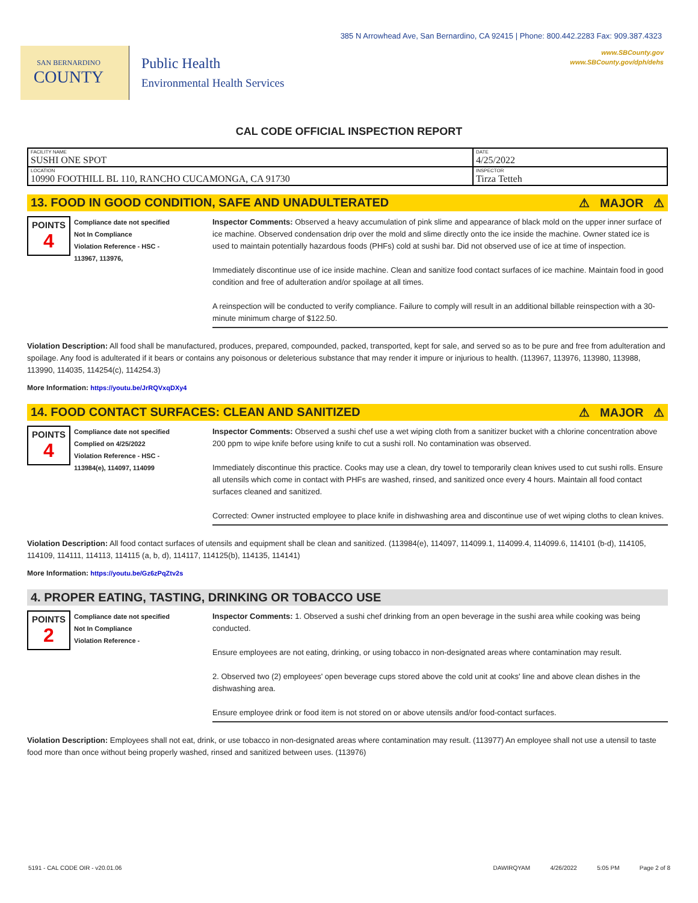385 N Arrowhead Ave, San Bernardino, CA 92415 | Phone: 800.442.2283 Fax: 909.387.4323
www.SBCounty.gov
www.SBCounty.gov/dph/dehs
SAN BERNARDINO
COUNTY
Public Health
Environmental Health Services
CAL CODE OFFICIAL INSPECTION REPORT
| FACILITY NAME SUSHI ONE SPOT | DATE 4/25/2022 |
| LOCATION 10990 FOOTHILL BL 110, RANCHO CUCAMONGA, CA 91730 | INSPECTOR Tirza Tetteh |
13. FOOD IN GOOD CONDITION, SAFE AND UNADULTERATED ⚠ MAJOR ⚠
POINTS
4
Compliance date not specified
Not In Compliance
Violation Reference - HSC -
113967, 113976,
Inspector Comments: Observed a heavy accumulation of pink slime and appearance of black mold on the upper inner surface of ice machine. Observed condensation drip over the mold and slime directly onto the ice inside the machine. Owner stated ice is used to maintain potentially hazardous foods (PHFs) cold at sushi bar. Did not observed use of ice at time of inspection.
Immediately discontinue use of ice inside machine. Clean and sanitize food contact surfaces of ice machine. Maintain food in good condition and free of adulteration and/or spoilage at all times.
A reinspection will be conducted to verify compliance. Failure to comply will result in an additional billable reinspection with a 30-minute minimum charge of $122.50.
Violation Description: All food shall be manufactured, produces, prepared, compounded, packed, transported, kept for sale, and served so as to be pure and free from adulteration and spoilage. Any food is adulterated if it bears or contains any poisonous or deleterious substance that may render it impure or injurious to health. (113967, 113976, 113980, 113988, 113990, 114035, 114254(c), 114254.3)
More Information: https://youtu.be/JrRQVxqDXy4
14. FOOD CONTACT SURFACES: CLEAN AND SANITIZED ⚠ MAJOR ⚠
POINTS
4
Compliance date not specified
Complied on 4/25/2022
Violation Reference - HSC -
113984(e), 114097, 114099
Inspector Comments: Observed a sushi chef use a wet wiping cloth from a sanitizer bucket with a chlorine concentration above 200 ppm to wipe knife before using knife to cut a sushi roll. No contamination was observed.
Immediately discontinue this practice. Cooks may use a clean, dry towel to temporarily clean knives used to cut sushi rolls. Ensure all utensils which come in contact with PHFs are washed, rinsed, and sanitized once every 4 hours. Maintain all food contact surfaces cleaned and sanitized.
Corrected: Owner instructed employee to place knife in dishwashing area and discontinue use of wet wiping cloths to clean knives.
Violation Description: All food contact surfaces of utensils and equipment shall be clean and sanitized. (113984(e), 114097, 114099.1, 114099.4, 114099.6, 114101 (b-d), 114105, 114109, 114111, 114113, 114115 (a, b, d), 114117, 114125(b), 114135, 114141)
More Information: https://youtu.be/Gz6zPqZtv2s
4. PROPER EATING, TASTING, DRINKING OR TOBACCO USE
POINTS
2
Compliance date not specified
Not In Compliance
Violation Reference -
Inspector Comments: 1. Observed a sushi chef drinking from an open beverage in the sushi area while cooking was being conducted.
Ensure employees are not eating, drinking, or using tobacco in non-designated areas where contamination may result.
2. Observed two (2) employees' open beverage cups stored above the cold unit at cooks' line and above clean dishes in the dishwashing area.
Ensure employee drink or food item is not stored on or above utensils and/or food-contact surfaces.
Violation Description: Employees shall not eat, drink, or use tobacco in non-designated areas where contamination may result. (113977) An employee shall not use a utensil to taste food more than once without being properly washed, rinsed and sanitized between uses. (113976)
5191 - CAL CODE OIR - v20.01.06 DAWIRQYAM 4/26/2022 5:05 PM Page 2 of 8